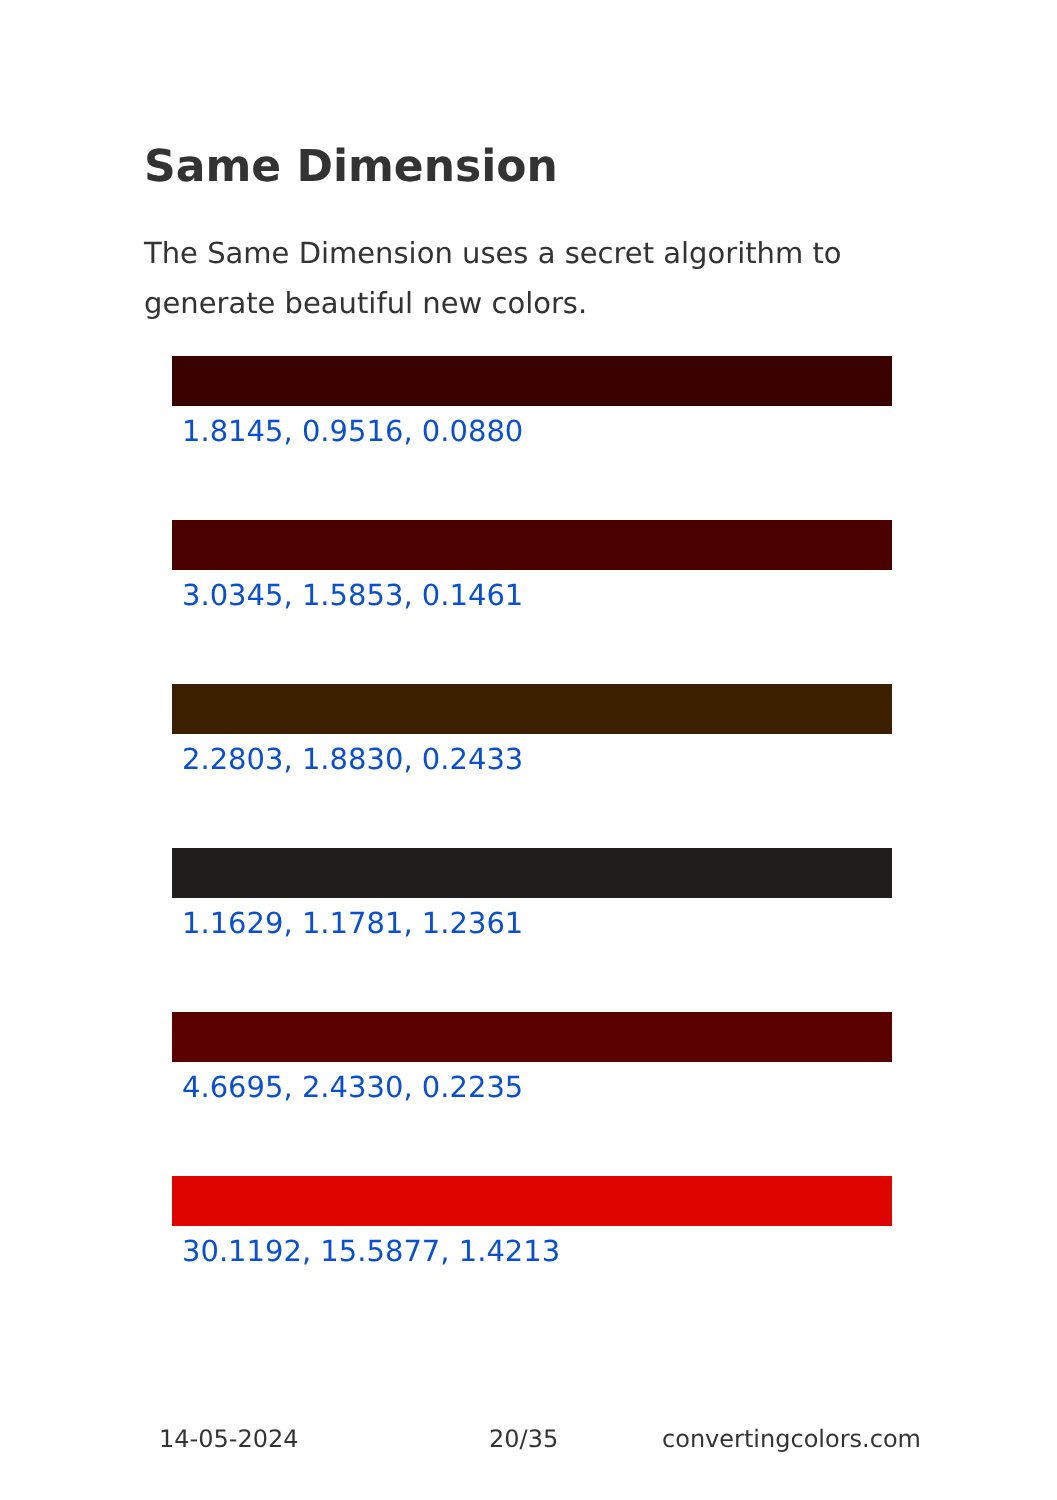Same Dimension
The Same Dimension uses a secret algorithm to generate beautiful new colors.
1.8145, 0.9516, 0.0880
3.0345, 1.5853, 0.1461
2.2803, 1.8830, 0.2433
1.1629, 1.1781, 1.2361
4.6695, 2.4330, 0.2235
30.1192, 15.5877, 1.4213
14-05-2024 20/35 convertingcolors.com